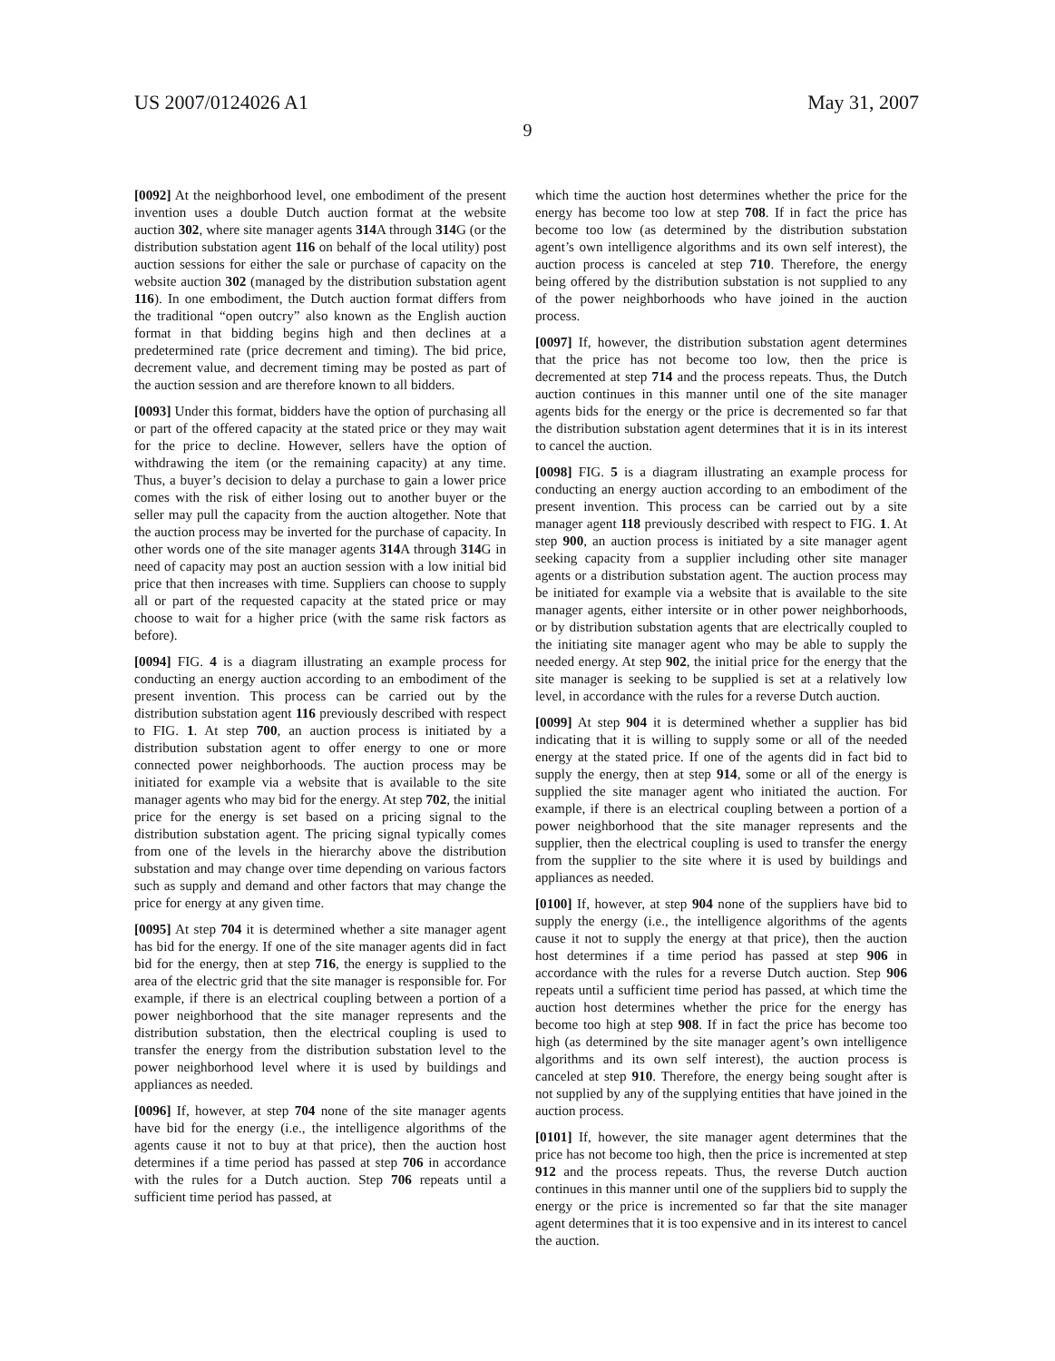US 2007/0124026 A1 May 31, 2007
9
[0092] At the neighborhood level, one embodiment of the present invention uses a double Dutch auction format at the website auction 302, where site manager agents 314 A through 314 G (or the distribution substation agent 116 on behalf of the local utility) post auction sessions for either the sale or purchase of capacity on the website auction 302 (managed by the distribution substation agent 116). In one embodiment, the Dutch auction format differs from the traditional “open outcry” also known as the English auction format in that bidding begins high and then declines at a predetermined rate (price decrement and timing). The bid price, decrement value, and decrement timing may be posted as part of the auction session and are therefore known to all bidders.
[0093] Under this format, bidders have the option of purchasing all or part of the offered capacity at the stated price or they may wait for the price to decline. However, sellers have the option of withdrawing the item (or the remaining capacity) at any time. Thus, a buyer’s decision to delay a purchase to gain a lower price comes with the risk of either losing out to another buyer or the seller may pull the capacity from the auction altogether. Note that the auction process may be inverted for the purchase of capacity. In other words one of the site manager agents 314 A through 314 G in need of capacity may post an auction session with a low initial bid price that then increases with time. Suppliers can choose to supply all or part of the requested capacity at the stated price or may choose to wait for a higher price (with the same risk factors as before).
[0094] FIG. 4 is a diagram illustrating an example process for conducting an energy auction according to an embodiment of the present invention. This process can be carried out by the distribution substation agent 116 previously described with respect to FIG. 1. At step 700, an auction process is initiated by a distribution substation agent to offer energy to one or more connected power neighborhoods. The auction process may be initiated for example via a website that is available to the site manager agents who may bid for the energy. At step 702, the initial price for the energy is set based on a pricing signal to the distribution substation agent. The pricing signal typically comes from one of the levels in the hierarchy above the distribution substation and may change over time depending on various factors such as supply and demand and other factors that may change the price for energy at any given time.
[0095] At step 704 it is determined whether a site manager agent has bid for the energy. If one of the site manager agents did in fact bid for the energy, then at step 716, the energy is supplied to the area of the electric grid that the site manager is responsible for. For example, if there is an electrical coupling between a portion of a power neighborhood that the site manager represents and the distribution substation, then the electrical coupling is used to transfer the energy from the distribution substation level to the power neighborhood level where it is used by buildings and appliances as needed.
[0096] If, however, at step 704 none of the site manager agents have bid for the energy (i.e., the intelligence algorithms of the agents cause it not to buy at that price), then the auction host determines if a time period has passed at step 706 in accordance with the rules for a Dutch auction. Step 706 repeats until a sufficient time period has passed, at
which time the auction host determines whether the price for the energy has become too low at step 708. If in fact the price has become too low (as determined by the distribution substation agent’s own intelligence algorithms and its own self interest), the auction process is canceled at step 710. Therefore, the energy being offered by the distribution substation is not supplied to any of the power neighborhoods who have joined in the auction process.
[0097] If, however, the distribution substation agent determines that the price has not become too low, then the price is decremented at step 714 and the process repeats. Thus, the Dutch auction continues in this manner until one of the site manager agents bids for the energy or the price is decremented so far that the distribution substation agent determines that it is in its interest to cancel the auction.
[0098] FIG. 5 is a diagram illustrating an example process for conducting an energy auction according to an embodiment of the present invention. This process can be carried out by a site manager agent 118 previously described with respect to FIG. 1. At step 900, an auction process is initiated by a site manager agent seeking capacity from a supplier including other site manager agents or a distribution substation agent. The auction process may be initiated for example via a website that is available to the site manager agents, either intersite or in other power neighborhoods, or by distribution substation agents that are electrically coupled to the initiating site manager agent who may be able to supply the needed energy. At step 902, the initial price for the energy that the site manager is seeking to be supplied is set at a relatively low level, in accordance with the rules for a reverse Dutch auction.
[0099] At step 904 it is determined whether a supplier has bid indicating that it is willing to supply some or all of the needed energy at the stated price. If one of the agents did in fact bid to supply the energy, then at step 914, some or all of the energy is supplied the site manager agent who initiated the auction. For example, if there is an electrical coupling between a portion of a power neighborhood that the site manager represents and the supplier, then the electrical coupling is used to transfer the energy from the supplier to the site where it is used by buildings and appliances as needed.
[0100] If, however, at step 904 none of the suppliers have bid to supply the energy (i.e., the intelligence algorithms of the agents cause it not to supply the energy at that price), then the auction host determines if a time period has passed at step 906 in accordance with the rules for a reverse Dutch auction. Step 906 repeats until a sufficient time period has passed, at which time the auction host determines whether the price for the energy has become too high at step 908. If in fact the price has become too high (as determined by the site manager agent’s own intelligence algorithms and its own self interest), the auction process is canceled at step 910. Therefore, the energy being sought after is not supplied by any of the supplying entities that have joined in the auction process.
[0101] If, however, the site manager agent determines that the price has not become too high, then the price is incremented at step 912 and the process repeats. Thus, the reverse Dutch auction continues in this manner until one of the suppliers bid to supply the energy or the price is incremented so far that the site manager agent determines that it is too expensive and in its interest to cancel the auction.